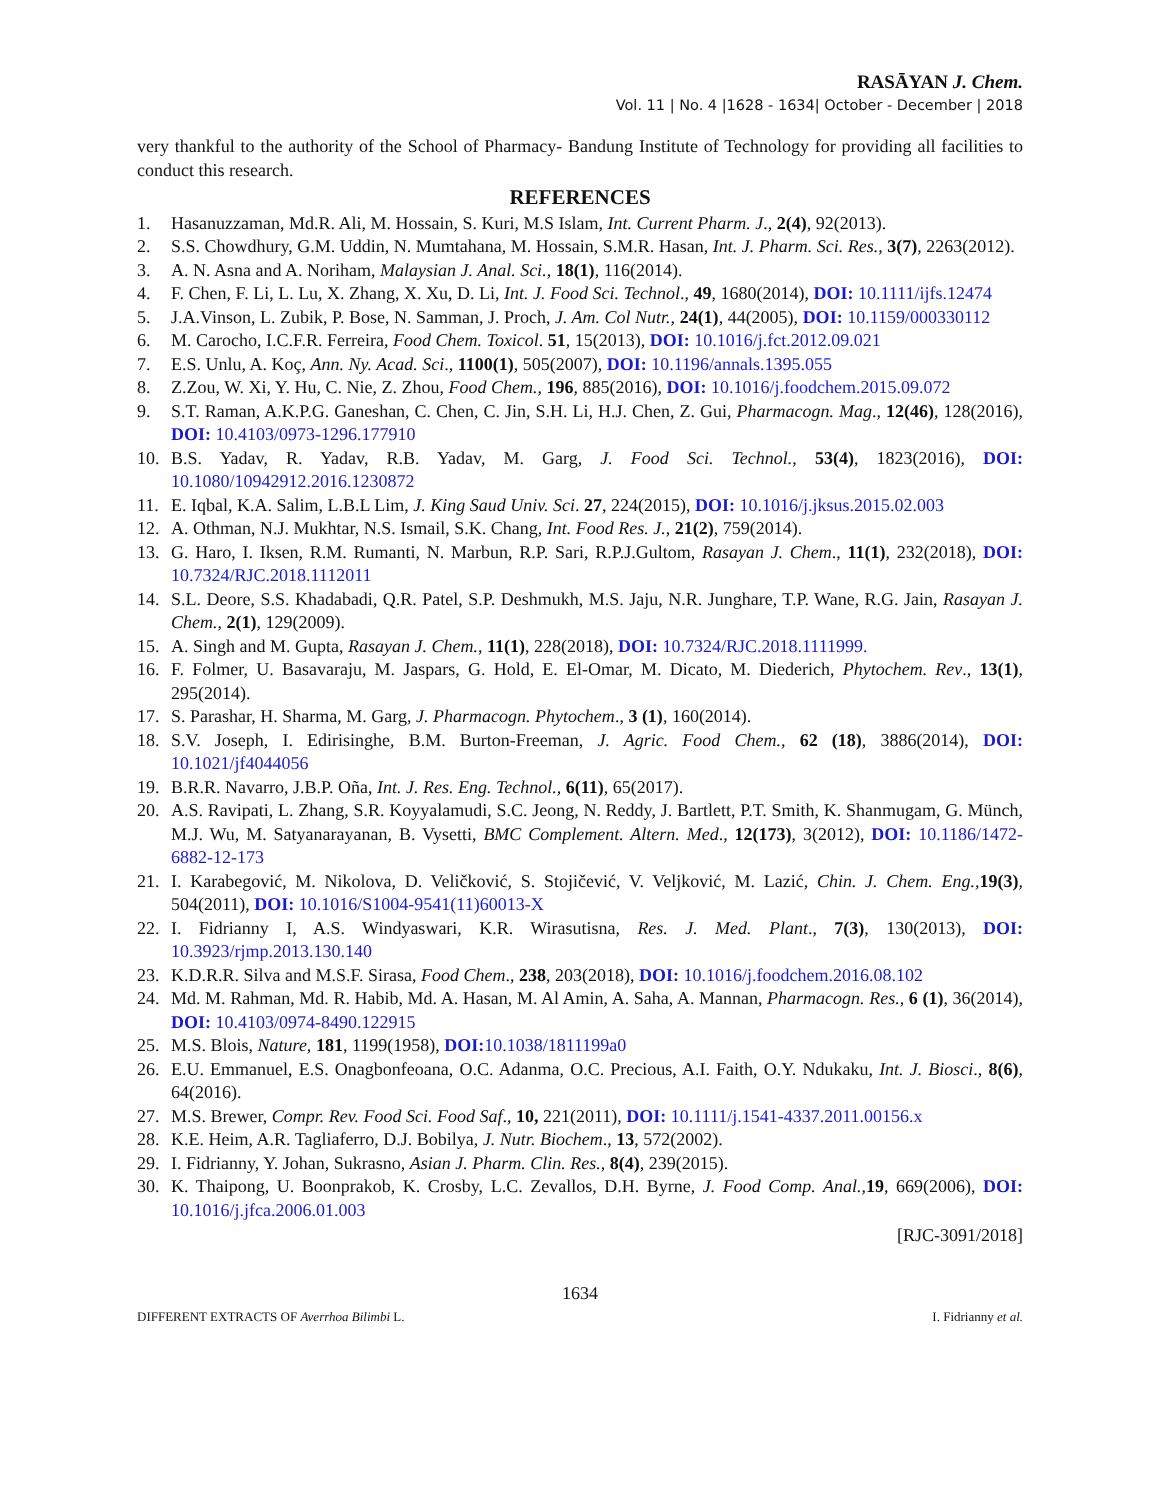RASĀYAN J. Chem.
Vol. 11 | No. 4 |1628 - 1634| October - December | 2018
very thankful to the authority of the School of Pharmacy- Bandung Institute of Technology for providing all facilities to conduct this research.
REFERENCES
1. Hasanuzzaman, Md.R. Ali, M. Hossain, S. Kuri, M.S Islam, Int. Current Pharm. J., 2(4), 92(2013).
2. S.S. Chowdhury, G.M. Uddin, N. Mumtahana, M. Hossain, S.M.R. Hasan, Int. J. Pharm. Sci. Res., 3(7), 2263(2012).
3. A. N. Asna and A. Noriham, Malaysian J. Anal. Sci., 18(1), 116(2014).
4. F. Chen, F. Li, L. Lu, X. Zhang, X. Xu, D. Li, Int. J. Food Sci. Technol., 49, 1680(2014), DOI: 10.1111/ijfs.12474
5. J.A.Vinson, L. Zubik, P. Bose, N. Samman, J. Proch, J. Am. Col Nutr., 24(1), 44(2005), DOI: 10.1159/000330112
6. M. Carocho, I.C.F.R. Ferreira, Food Chem. Toxicol. 51, 15(2013), DOI: 10.1016/j.fct.2012.09.021
7. E.S. Unlu, A. Koç, Ann. Ny. Acad. Sci., 1100(1), 505(2007), DOI: 10.1196/annals.1395.055
8. Z.Zou, W. Xi, Y. Hu, C. Nie, Z. Zhou, Food Chem., 196, 885(2016), DOI: 10.1016/j.foodchem.2015.09.072
9. S.T. Raman, A.K.P.G. Ganeshan, C. Chen, C. Jin, S.H. Li, H.J. Chen, Z. Gui, Pharmacogn. Mag., 12(46), 128(2016), DOI: 10.4103/0973-1296.177910
10. B.S. Yadav, R. Yadav, R.B. Yadav, M. Garg, J. Food Sci. Technol., 53(4), 1823(2016), DOI: 10.1080/10942912.2016.1230872
11. E. Iqbal, K.A. Salim, L.B.L Lim, J. King Saud Univ. Sci. 27, 224(2015), DOI: 10.1016/j.jksus.2015.02.003
12. A. Othman, N.J. Mukhtar, N.S. Ismail, S.K. Chang, Int. Food Res. J., 21(2), 759(2014).
13. G. Haro, I. Iksen, R.M. Rumanti, N. Marbun, R.P. Sari, R.P.J.Gultom, Rasayan J. Chem., 11(1), 232(2018), DOI: 10.7324/RJC.2018.1112011
14. S.L. Deore, S.S. Khadabadi, Q.R. Patel, S.P. Deshmukh, M.S. Jaju, N.R. Junghare, T.P. Wane, R.G. Jain, Rasayan J. Chem., 2(1), 129(2009).
15. A. Singh and M. Gupta, Rasayan J. Chem., 11(1), 228(2018), DOI: 10.7324/RJC.2018.1111999.
16. F. Folmer, U. Basavaraju, M. Jaspars, G. Hold, E. El-Omar, M. Dicato, M. Diederich, Phytochem. Rev., 13(1), 295(2014).
17. S. Parashar, H. Sharma, M. Garg, J. Pharmacogn. Phytochem., 3 (1), 160(2014).
18. S.V. Joseph, I. Edirisinghe, B.M. Burton-Freeman, J. Agric. Food Chem., 62 (18), 3886(2014), DOI: 10.1021/jf4044056
19. B.R.R. Navarro, J.B.P. Oña, Int. J. Res. Eng. Technol., 6(11), 65(2017).
20. A.S. Ravipati, L. Zhang, S.R. Koyyalamudi, S.C. Jeong, N. Reddy, J. Bartlett, P.T. Smith, K. Shanmugam, G. Münch, M.J. Wu, M. Satyanarayanan, B. Vysetti, BMC Complement. Altern. Med., 12(173), 3(2012), DOI: 10.1186/1472-6882-12-173
21. I. Karabegović, M. Nikolova, D. Veličković, S. Stojičević, V. Veljković, M. Lazić, Chin. J. Chem. Eng., 19(3), 504(2011), DOI: 10.1016/S1004-9541(11)60013-X
22. I. Fidrianny I, A.S. Windyaswari, K.R. Wirasutisna, Res. J. Med. Plant., 7(3), 130(2013), DOI: 10.3923/rjmp.2013.130.140
23. K.D.R.R. Silva and M.S.F. Sirasa, Food Chem., 238, 203(2018), DOI: 10.1016/j.foodchem.2016.08.102
24. Md. M. Rahman, Md. R. Habib, Md. A. Hasan, M. Al Amin, A. Saha, A. Mannan, Pharmacogn. Res., 6 (1), 36(2014), DOI: 10.4103/0974-8490.122915
25. M.S. Blois, Nature, 181, 1199(1958), DOI: 10.1038/1811199a0
26. E.U. Emmanuel, E.S. Onagbonfeoana, O.C. Adanma, O.C. Precious, A.I. Faith, O.Y. Ndukaku, Int. J. Biosci., 8(6), 64(2016).
27. M.S. Brewer, Compr. Rev. Food Sci. Food Saf., 10, 221(2011), DOI: 10.1111/j.1541-4337.2011.00156.x
28. K.E. Heim, A.R. Tagliaferro, D.J. Bobilya, J. Nutr. Biochem., 13, 572(2002).
29. I. Fidrianny, Y. Johan, Sukrasno, Asian J. Pharm. Clin. Res., 8(4), 239(2015).
30. K. Thaipong, U. Boonprakob, K. Crosby, L.C. Zevallos, D.H. Byrne, J. Food Comp. Anal., 19, 669(2006), DOI: 10.1016/j.jfca.2006.01.003
[RJC-3091/2018]
1634
DIFFERENT EXTRACTS OF Averrhoa Bilimbi L. I. Fidrianny et al.